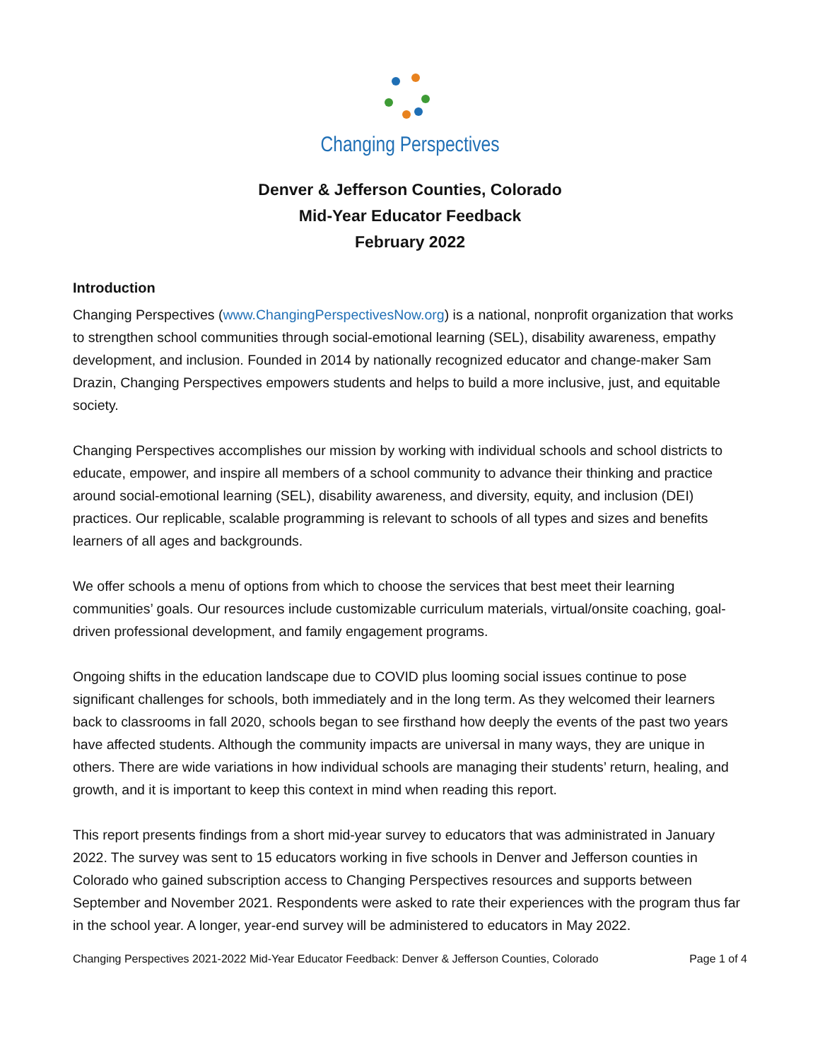Changing Perspectives
Denver & Jefferson Counties, Colorado
Mid-Year Educator Feedback
February 2022
Introduction
Changing Perspectives (www.ChangingPerspectivesNow.org) is a national, nonprofit organization that works to strengthen school communities through social-emotional learning (SEL), disability awareness, empathy development, and inclusion. Founded in 2014 by nationally recognized educator and change-maker Sam Drazin, Changing Perspectives empowers students and helps to build a more inclusive, just, and equitable society.
Changing Perspectives accomplishes our mission by working with individual schools and school districts to educate, empower, and inspire all members of a school community to advance their thinking and practice around social-emotional learning (SEL), disability awareness, and diversity, equity, and inclusion (DEI) practices. Our replicable, scalable programming is relevant to schools of all types and sizes and benefits learners of all ages and backgrounds.
We offer schools a menu of options from which to choose the services that best meet their learning communities’ goals. Our resources include customizable curriculum materials, virtual/onsite coaching, goal-driven professional development, and family engagement programs.
Ongoing shifts in the education landscape due to COVID plus looming social issues continue to pose significant challenges for schools, both immediately and in the long term. As they welcomed their learners back to classrooms in fall 2020, schools began to see firsthand how deeply the events of the past two years have affected students. Although the community impacts are universal in many ways, they are unique in others. There are wide variations in how individual schools are managing their students’ return, healing, and growth, and it is important to keep this context in mind when reading this report.
This report presents findings from a short mid-year survey to educators that was administrated in January 2022. The survey was sent to 15 educators working in five schools in Denver and Jefferson counties in Colorado who gained subscription access to Changing Perspectives resources and supports between September and November 2021. Respondents were asked to rate their experiences with the program thus far in the school year. A longer, year-end survey will be administered to educators in May 2022.
Changing Perspectives 2021-2022 Mid-Year Educator Feedback: Denver & Jefferson Counties, Colorado Page 1 of 4